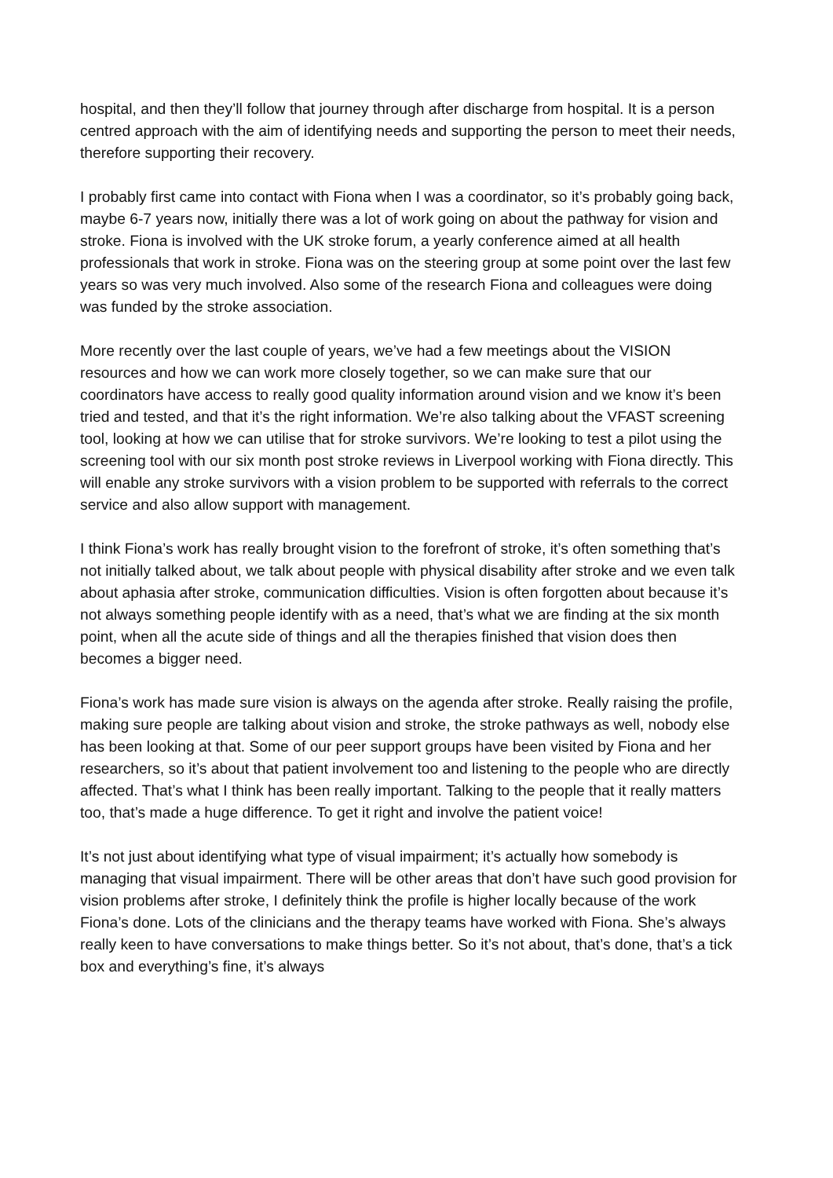hospital, and then they’ll follow that journey through after discharge from hospital. It is a person centred approach with the aim of identifying needs and supporting the person to meet their needs, therefore supporting their recovery.
I probably first came into contact with Fiona when I was a coordinator, so it’s probably going back, maybe 6-7 years now, initially there was a lot of work going on about the pathway for vision and stroke. Fiona is involved with the UK stroke forum, a yearly conference aimed at all health professionals that work in stroke. Fiona was on the steering group at some point over the last few years so was very much involved. Also some of the research Fiona and colleagues were doing was funded by the stroke association.
More recently over the last couple of years, we’ve had a few meetings about the VISION resources and how we can work more closely together, so we can make sure that our coordinators have access to really good quality information around vision and we know it’s been tried and tested, and that it’s the right information. We’re also talking about the VFAST screening tool, looking at how we can utilise that for stroke survivors. We’re looking to test a pilot using the screening tool with our six month post stroke reviews in Liverpool working with Fiona directly. This will enable any stroke survivors with a vision problem to be supported with referrals to the correct service and also allow support with management.
I think Fiona’s work has really brought vision to the forefront of stroke, it’s often something that’s not initially talked about, we talk about people with physical disability after stroke and we even talk about aphasia after stroke, communication difficulties. Vision is often forgotten about because it’s not always something people identify with as a need, that’s what we are finding at the six month point, when all the acute side of things and all the therapies finished that vision does then becomes a bigger need.
Fiona’s work has made sure vision is always on the agenda after stroke. Really raising the profile, making sure people are talking about vision and stroke, the stroke pathways as well, nobody else has been looking at that. Some of our peer support groups have been visited by Fiona and her researchers, so it’s about that patient involvement too and listening to the people who are directly affected. That’s what I think has been really important. Talking to the people that it really matters too, that’s made a huge difference. To get it right and involve the patient voice!
It’s not just about identifying what type of visual impairment; it’s actually how somebody is managing that visual impairment. There will be other areas that don’t have such good provision for vision problems after stroke, I definitely think the profile is higher locally because of the work Fiona’s done. Lots of the clinicians and the therapy teams have worked with Fiona. She’s always really keen to have conversations to make things better. So it’s not about, that’s done, that’s a tick box and everything’s fine, it’s always